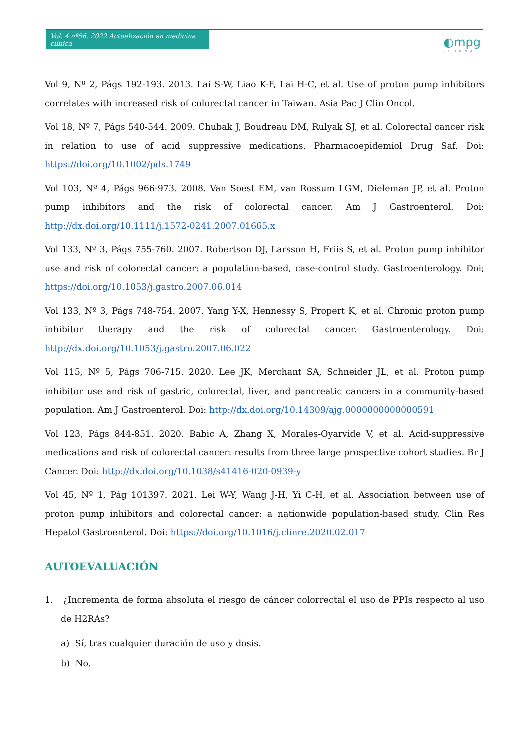Vol. 4 nº56. 2022 Actualización en medicina clínica
◐mpg
JOURNAL
Vol 9, Nº 2, Págs 192-193. 2013. Lai S-W, Liao K-F, Lai H-C, et al. Use of proton pump inhibitors correlates with increased risk of colorectal cancer in Taiwan. Asia Pac J Clin Oncol.
Vol 18, Nº 7, Págs 540-544. 2009. Chubak J, Boudreau DM, Rulyak SJ, et al. Colorectal cancer risk in relation to use of acid suppressive medications. Pharmacoepidemiol Drug Saf. Doi: https://doi.org/10.1002/pds.1749
Vol 103, Nº 4, Págs 966-973. 2008. Van Soest EM, van Rossum LGM, Dieleman JP, et al. Proton pump inhibitors and the risk of colorectal cancer. Am J Gastroenterol. Doi: http://dx.doi.org/10.1111/j.1572-0241.2007.01665.x
Vol 133, Nº 3, Págs 755-760. 2007. Robertson DJ, Larsson H, Friis S, et al. Proton pump inhibitor use and risk of colorectal cancer: a population-based, case-control study. Gastroenterology. Doi; https://doi.org/10.1053/j.gastro.2007.06.014
Vol 133, Nº 3, Págs 748-754. 2007. Yang Y-X, Hennessy S, Propert K, et al. Chronic proton pump inhibitor therapy and the risk of colorectal cancer. Gastroenterology. Doi: http://dx.doi.org/10.1053/j.gastro.2007.06.022
Vol 115, Nº 5, Págs 706-715. 2020. Lee JK, Merchant SA, Schneider JL, et al. Proton pump inhibitor use and risk of gastric, colorectal, liver, and pancreatic cancers in a community-based population. Am J Gastroenterol. Doi: http://dx.doi.org/10.14309/ajg.0000000000000591
Vol 123, Págs 844-851. 2020. Babic A, Zhang X, Morales-Oyarvide V, et al. Acid-suppressive medications and risk of colorectal cancer: results from three large prospective cohort studies. Br J Cancer. Doi: http://dx.doi.org/10.1038/s41416-020-0939-y
Vol 45, Nº 1, Pág 101397. 2021. Lei W-Y, Wang J-H, Yi C-H, et al. Association between use of proton pump inhibitors and colorectal cancer: a nationwide population-based study. Clin Res Hepatol Gastroenterol. Doi: https://doi.org/10.1016/j.clinre.2020.02.017
AUTOEVALUACIÓN
1. ¿Incrementa de forma absoluta el riesgo de cáncer colorrectal el uso de PPIs respecto al uso de H2RAs?
a) Sí, tras cualquier duración de uso y dosis.
b) No.